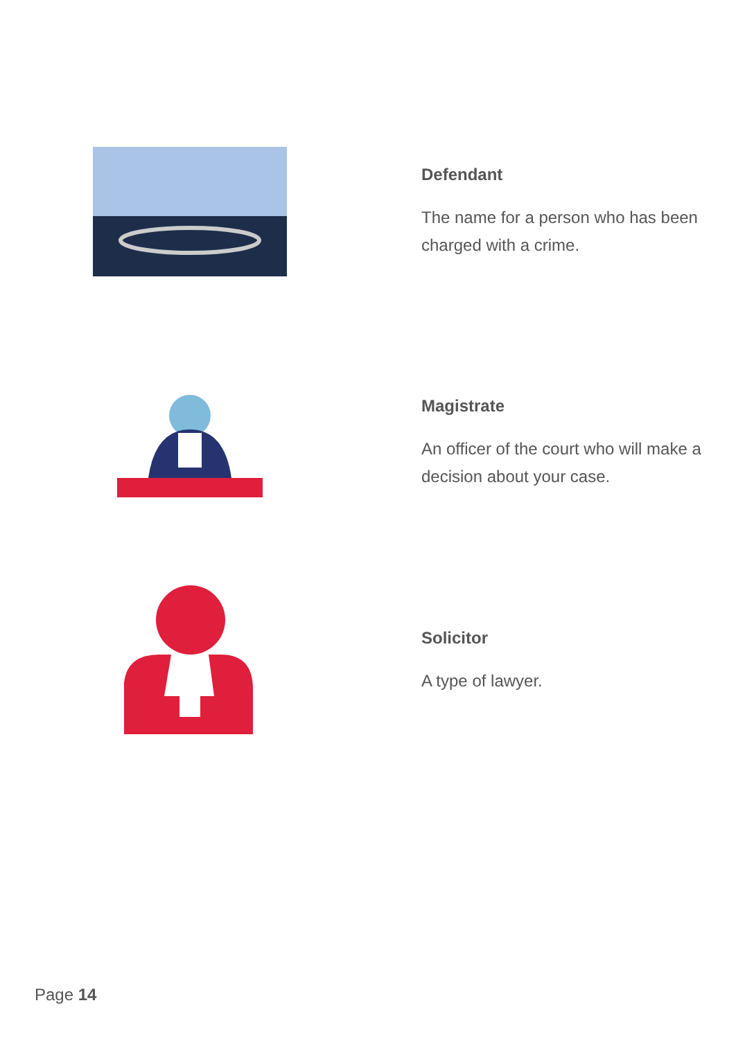Defendant
The name for a person who has been charged with a crime.
Magistrate
An officer of the court who will make a decision about your case.
Solicitor
A type of lawyer.
Page 14